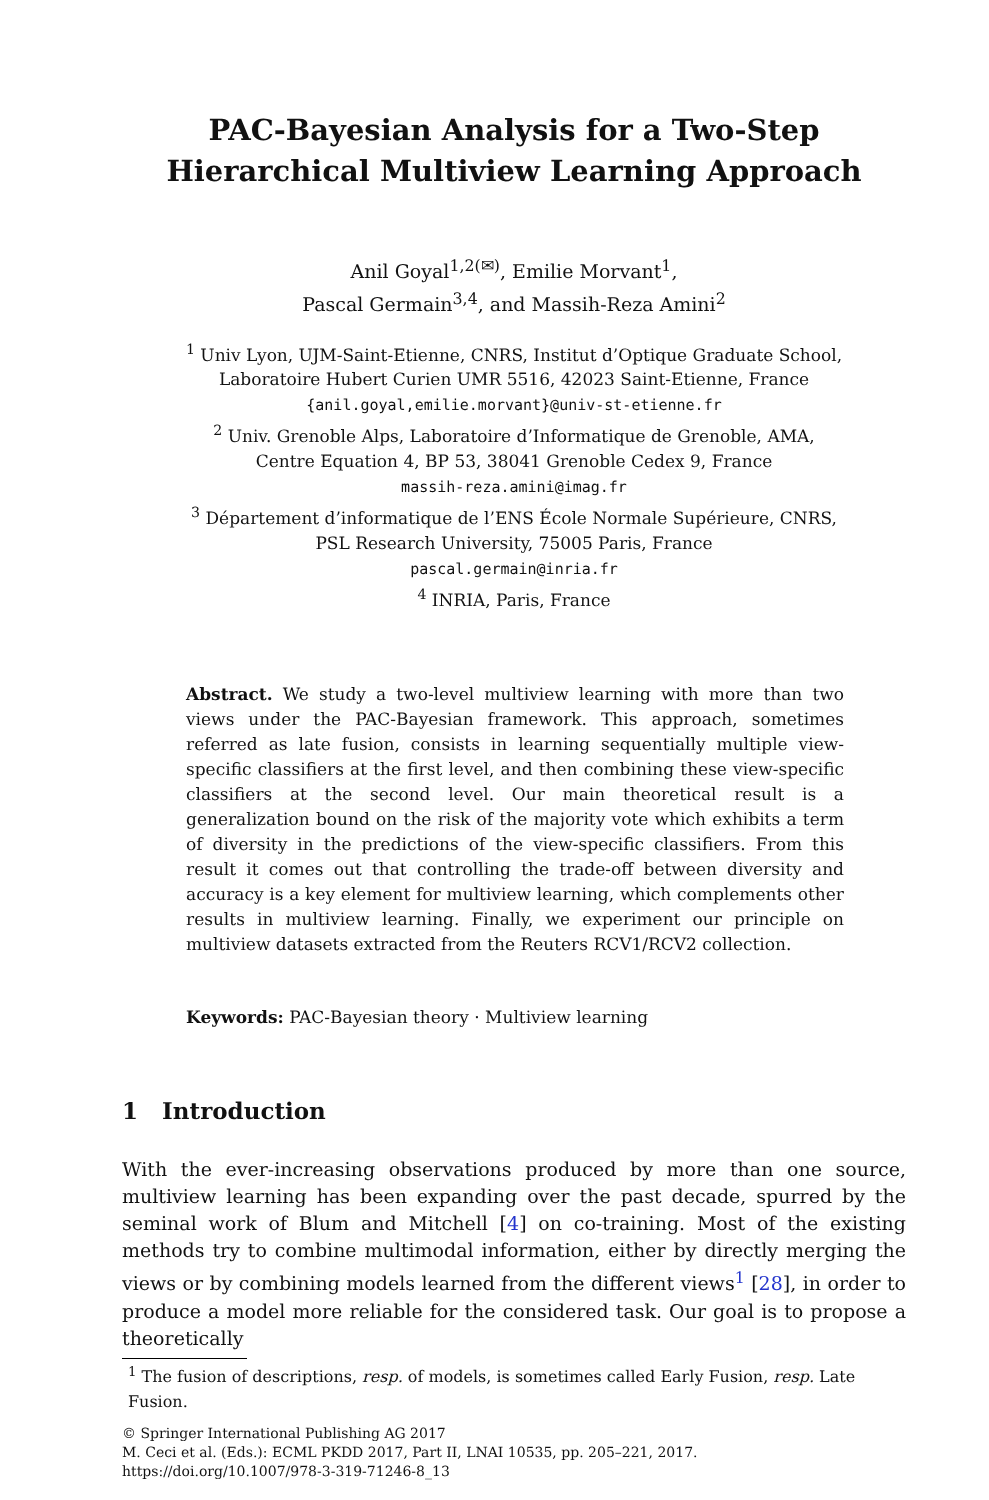PAC-Bayesian Analysis for a Two-Step
Hierarchical Multiview Learning Approach
Anil Goyal<sup>1,2(✉)</sup>, Emilie Morvant<sup>1</sup>,
Pascal Germain<sup>3,4</sup>, and Massih-Reza Amini<sup>2</sup>
<sup>1</sup> Univ Lyon, UJM-Saint-Etienne, CNRS, Institut d’Optique Graduate School,
Laboratoire Hubert Curien UMR 5516, 42023 Saint-Etienne, France
{anil.goyal,emilie.morvant}@univ-st-etienne.fr
<sup>2</sup> Univ. Grenoble Alps, Laboratoire d’Informatique de Grenoble, AMA,
Centre Equation 4, BP 53, 38041 Grenoble Cedex 9, France
massih-reza.amini@imag.fr
<sup>3</sup> Département d’informatique de l’ENS École Normale Supérieure, CNRS,
PSL Research University, 75005 Paris, France
pascal.germain@inria.fr
<sup>4</sup> INRIA, Paris, France
Abstract. We study a two-level multiview learning with more than two views under the PAC-Bayesian framework. This approach, sometimes referred as late fusion, consists in learning sequentially multiple view-specific classifiers at the first level, and then combining these view-specific classifiers at the second level. Our main theoretical result is a generalization bound on the risk of the majority vote which exhibits a term of diversity in the predictions of the view-specific classifiers. From this result it comes out that controlling the trade-off between diversity and accuracy is a key element for multiview learning, which complements other results in multiview learning. Finally, we experiment our principle on multiview datasets extracted from the Reuters RCV1/RCV2 collection.
Keywords: PAC-Bayesian theory · Multiview learning
1 Introduction
With the ever-increasing observations produced by more than one source, multiview learning has been expanding over the past decade, spurred by the seminal work of Blum and Mitchell [4] on co-training. Most of the existing methods try to combine multimodal information, either by directly merging the views or by combining models learned from the different views<sup>1</sup> [28], in order to produce a model more reliable for the considered task. Our goal is to propose a theoretically
<sup>1</sup> The fusion of descriptions, resp. of models, is sometimes called Early Fusion, resp. Late Fusion.
© Springer International Publishing AG 2017
M. Ceci et al. (Eds.): ECML PKDD 2017, Part II, LNAI 10535, pp. 205–221, 2017.
https://doi.org/10.1007/978-3-319-71246-8_13